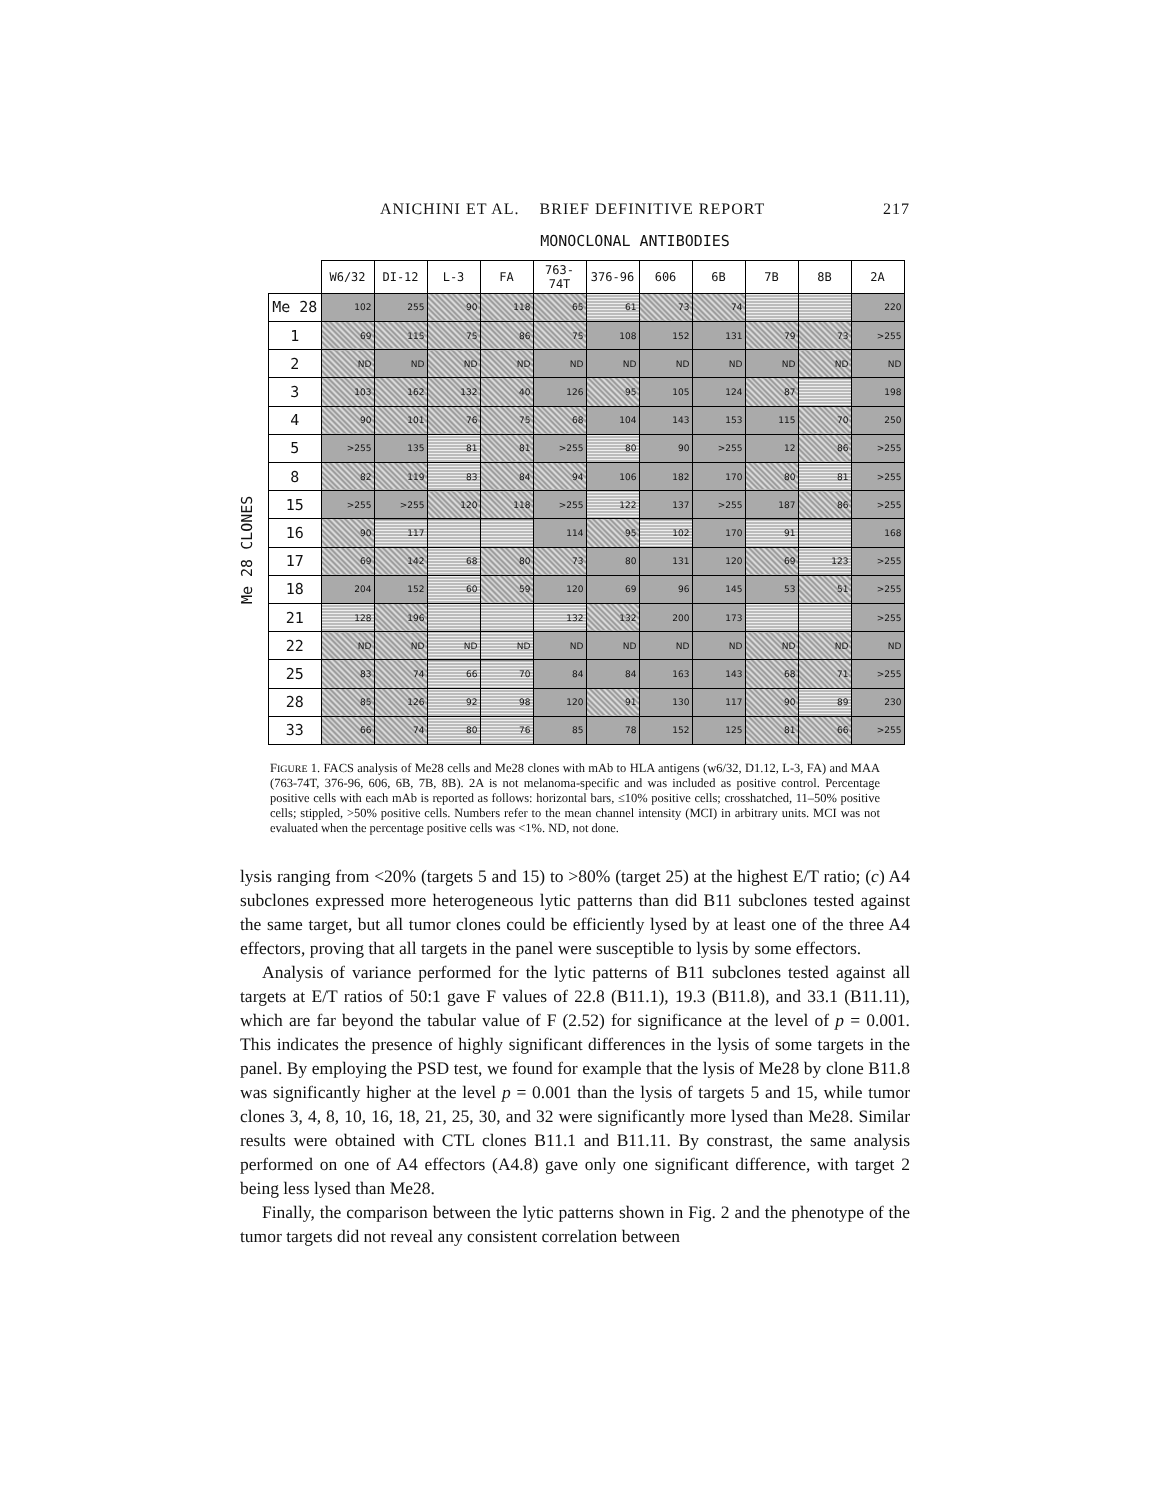ANICHINI ET AL. BRIEF DEFINITIVE REPORT 217
MONOCLONAL ANTIBODIES
Me 28 CLONES
| | W6/32 | DI-12 | L-3 | FA | 763-74T | 376-96 | 606 | 6B | 7B | 8B | 2A |
| --- | --- | --- | --- | --- | --- | --- | --- | --- | --- | --- | --- |
| Me 28 | 102 | 255 | 90 | 118 | 65 | 61 | 73 | 74 | | | 220 |
| 1 | 69 | 115 | 75 | 86 | 75 | 108 | 152 | 131 | 79 | 73 | >255 |
| 2 | ND | ND | ND | ND | ND | ND | ND | ND | ND | ND | ND |
| 3 | 103 | 162 | 132 | 40 | 126 | 95 | 105 | 124 | 87 | | 198 |
| 4 | 90 | 101 | 76 | 75 | 68 | 104 | 143 | 153 | 115 | 70 | 250 |
| 5 | >255 | 135 | 81 | 81 | >255 | 80 | 90 | >255 | 12 | 86 | >255 |
| 8 | 82 | 119 | 83 | 84 | 94 | 106 | 182 | 170 | 80 | 81 | >255 |
| 15 | >255 | >255 | 120 | 118 | >255 | 122 | 137 | >255 | 187 | 86 | >255 |
| 16 | 90 | 117 | | | 114 | 95 | 102 | 170 | 91 | | 168 |
| 17 | 69 | 142 | 68 | 80 | 73 | 80 | 131 | 120 | 69 | 123 | >255 |
| 18 | 204 | 152 | 60 | 59 | 120 | 69 | 96 | 145 | 53 | 51 | >255 |
| 21 | 128 | 196 | | | 132 | 132 | 200 | 173 | | | >255 |
| 22 | ND | ND | ND | ND | ND | ND | ND | ND | ND | ND | ND |
| 25 | 83 | 74 | 66 | 70 | 84 | 84 | 163 | 143 | 68 | 71 | >255 |
| 28 | 85 | 126 | 92 | 98 | 120 | 91 | 130 | 117 | 90 | 89 | 230 |
| 33 | 66 | 74 | 80 | 76 | 85 | 78 | 152 | 125 | 81 | 66 | >255 |
FIGURE 1. FACS analysis of Me28 cells and Me28 clones with mAb to HLA antigens (w6/32, D1.12, L-3, FA) and MAA (763-74T, 376-96, 606, 6B, 7B, 8B). 2A is not melanoma-specific and was included as positive control. Percentage positive cells with each mAb is reported as follows: horizontal bars, ≤10% positive cells; crosshatched, 11–50% positive cells; stippled, >50% positive cells. Numbers refer to the mean channel intensity (MCI) in arbitrary units. MCI was not evaluated when the percentage positive cells was <1%. ND, not done.
lysis ranging from <20% (targets 5 and 15) to >80% (target 25) at the highest E/T ratio; (c) A4 subclones expressed more heterogeneous lytic patterns than did B11 subclones tested against the same target, but all tumor clones could be efficiently lysed by at least one of the three A4 effectors, proving that all targets in the panel were susceptible to lysis by some effectors.
Analysis of variance performed for the lytic patterns of B11 subclones tested against all targets at E/T ratios of 50:1 gave F values of 22.8 (B11.1), 19.3 (B11.8), and 33.1 (B11.11), which are far beyond the tabular value of F (2.52) for significance at the level of p = 0.001. This indicates the presence of highly significant differences in the lysis of some targets in the panel. By employing the PSD test, we found for example that the lysis of Me28 by clone B11.8 was significantly higher at the level p = 0.001 than the lysis of targets 5 and 15, while tumor clones 3, 4, 8, 10, 16, 18, 21, 25, 30, and 32 were significantly more lysed than Me28. Similar results were obtained with CTL clones B11.1 and B11.11. By constrast, the same analysis performed on one of A4 effectors (A4.8) gave only one significant difference, with target 2 being less lysed than Me28.
Finally, the comparison between the lytic patterns shown in Fig. 2 and the phenotype of the tumor targets did not reveal any consistent correlation between